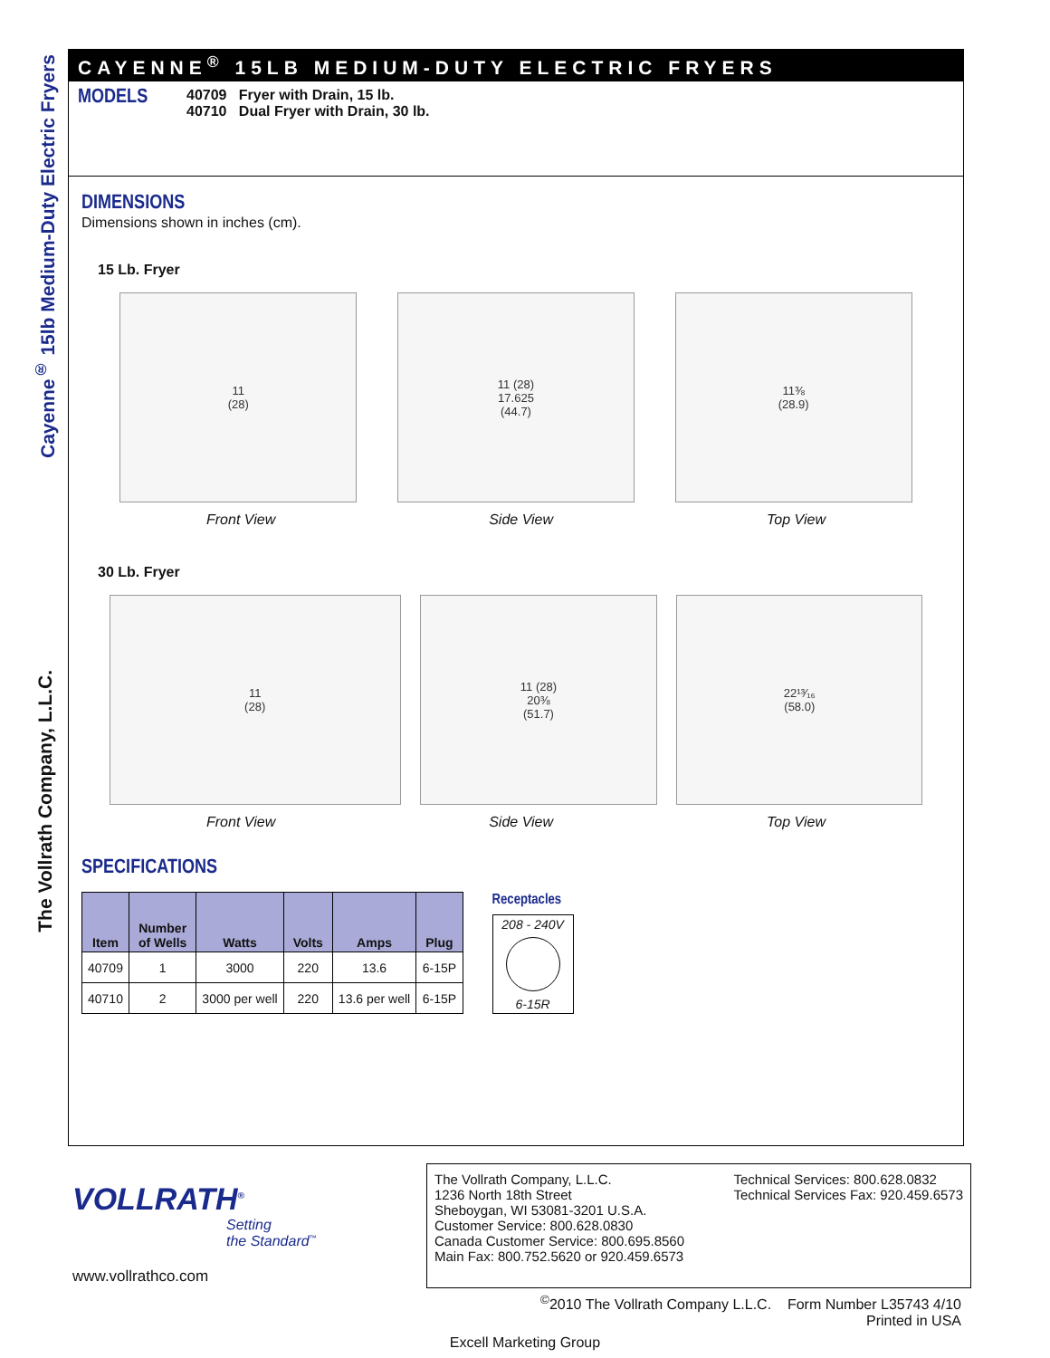Cayenne<sup>®</sup> 15lb Medium-Duty Electric Fryers
The Vollrath Company, L.L.C.
CAYENNE<sup>®</sup> 15LB MEDIUM-DUTY ELECTRIC FRYERS
MODELS
40709 Fryer with Drain, 15 lb.
40710 Dual Fryer with Drain, 30 lb.
DIMENSIONS
Dimensions shown in inches (cm).
15 Lb. Fryer
11
(28)
11 (28)
17.625
(44.7)
11⅜
(28.9)
Front View Side View Top View
30 Lb. Fryer
11
(28)
11 (28)
20⅜
(51.7)
22¹³⁄₁₆
(58.0)
Front View Side View Top View
SPECIFICATIONS
| Item | Number of Wells | Watts | Volts | Amps | Plug |
| --- | --- | --- | --- | --- | --- |
| 40709 | 1 | 3000 | 220 | 13.6 | 6-15P |
| 40710 | 2 | 3000 per well | 220 | 13.6 per well | 6-15P |
Receptacles
208 - 240V
6-15R
VOLLRATH<sup>®</sup>
Setting
the Standard<sup>™</sup>
www.vollrathco.com
The Vollrath Company, L.L.C.
1236 North 18th Street
Sheboygan, WI 53081-3201 U.S.A.
Customer Service: 800.628.0830
Canada Customer Service: 800.695.8560
Main Fax: 800.752.5620 or 920.459.6573
Technical Services: 800.628.0832
Technical Services Fax: 920.459.6573
<sup>©</sup>2010 The Vollrath Company L.L.C. Form Number L35743 4/10
Printed in USA
Excell Marketing Group